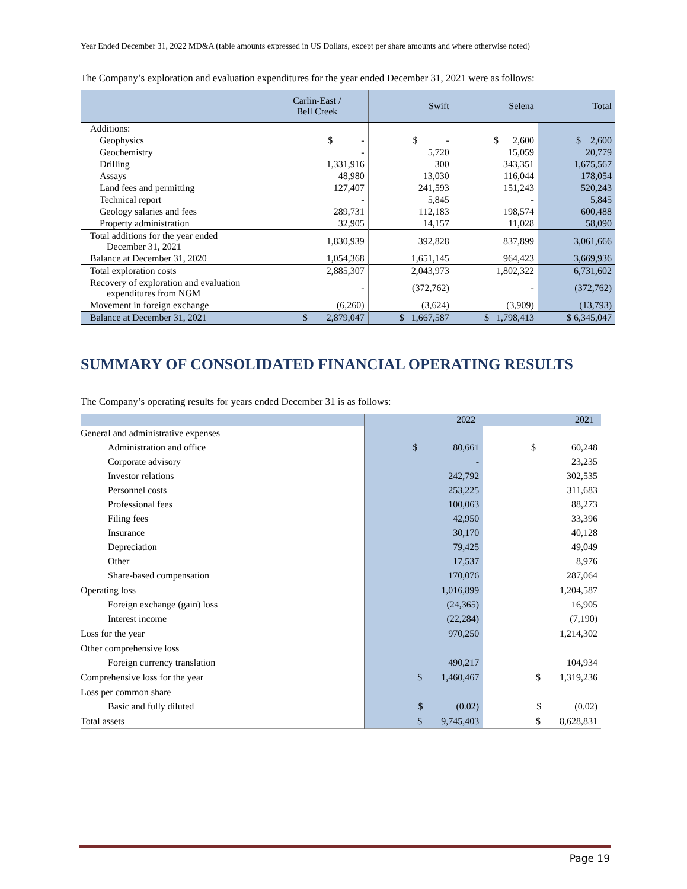Year Ended December 31, 2022 MD&A (table amounts expressed in US Dollars, except per share amounts and where otherwise noted)
The Company’s exploration and evaluation expenditures for the year ended December 31, 2021 were as follows:
| | Carlin-East / Bell Creek | Swift | Selena | Total |
| --- | --- | --- | --- | --- |
| Additions: | | | | |
| Geophysics | $ - | $ - | $ 2,600 | $ 2,600 |
| Geochemistry | - | 5,720 | 15,059 | 20,779 |
| Drilling | 1,331,916 | 300 | 343,351 | 1,675,567 |
| Assays | 48,980 | 13,030 | 116,044 | 178,054 |
| Land fees and permitting | 127,407 | 241,593 | 151,243 | 520,243 |
| Technical report | - | 5,845 | - | 5,845 |
| Geology salaries and fees | 289,731 | 112,183 | 198,574 | 600,488 |
| Property administration | 32,905 | 14,157 | 11,028 | 58,090 |
| Total additions for the year ended December 31, 2021 | 1,830,939 | 392,828 | 837,899 | 3,061,666 |
| Balance at December 31, 2020 | 1,054,368 | 1,651,145 | 964,423 | 3,669,936 |
| Total exploration costs | 2,885,307 | 2,043,973 | 1,802,322 | 6,731,602 |
| Recovery of exploration and evaluation expenditures from NGM | - | (372,762) | - | (372,762) |
| Movement in foreign exchange | (6,260) | (3,624) | (3,909) | (13,793) |
| Balance at December 31, 2021 | $ 2,879,047 | $ 1,667,587 | $ 1,798,413 | $ 6,345,047 |
SUMMARY OF CONSOLIDATED FINANCIAL OPERATING RESULTS
The Company’s operating results for years ended December 31 is as follows:
| | 2022 | 2021 |
| --- | --- | --- |
| General and administrative expenses | | |
| Administration and office | $ 80,661 | $ 60,248 |
| Corporate advisory | - | 23,235 |
| Investor relations | 242,792 | 302,535 |
| Personnel costs | 253,225 | 311,683 |
| Professional fees | 100,063 | 88,273 |
| Filing fees | 42,950 | 33,396 |
| Insurance | 30,170 | 40,128 |
| Depreciation | 79,425 | 49,049 |
| Other | 17,537 | 8,976 |
| Share-based compensation | 170,076 | 287,064 |
| Operating loss | 1,016,899 | 1,204,587 |
| Foreign exchange (gain) loss | (24,365) | 16,905 |
| Interest income | (22,284) | (7,190) |
| Loss for the year | 970,250 | 1,214,302 |
| Other comprehensive loss | | |
| Foreign currency translation | 490,217 | 104,934 |
| Comprehensive loss for the year | $ 1,460,467 | $ 1,319,236 |
| Loss per common share | | |
| Basic and fully diluted | $ (0.02) | $ (0.02) |
| Total assets | $ 9,745,403 | $ 8,628,831 |
Page 19